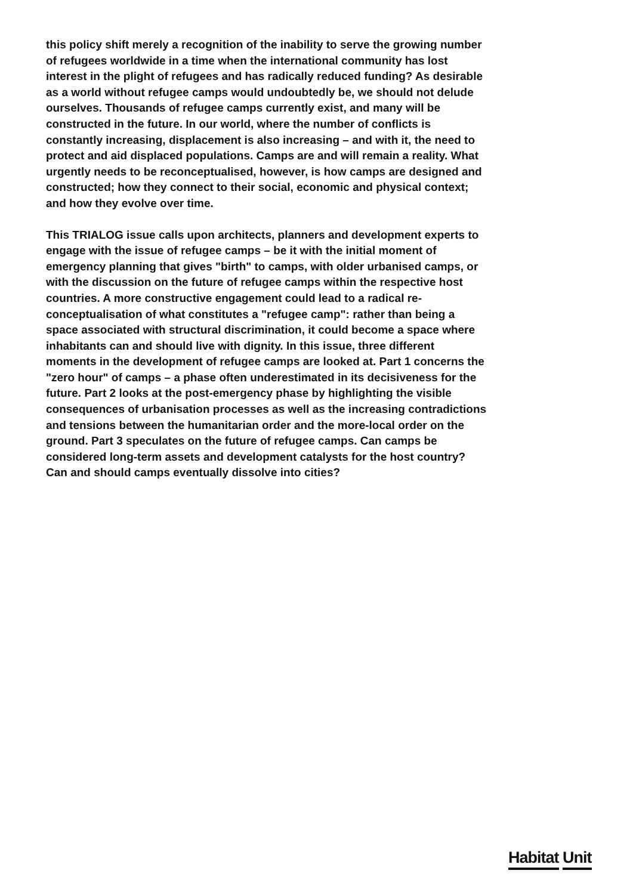this policy shift merely a recognition of the inability to serve the growing number of refugees worldwide in a time when the international community has lost interest in the plight of refugees and has radically reduced funding? As desirable as a world without refugee camps would undoubtedly be, we should not delude ourselves. Thousands of refugee camps currently exist, and many will be constructed in the future. In our world, where the number of conflicts is constantly increasing, displacement is also increasing – and with it, the need to protect and aid displaced populations. Camps are and will remain a reality. What urgently needs to be reconceptualised, however, is how camps are designed and constructed; how they connect to their social, economic and physical context; and how they evolve over time.
This TRIALOG issue calls upon architects, planners and development experts to engage with the issue of refugee camps – be it with the initial moment of emergency planning that gives "birth" to camps, with older urbanised camps, or with the discussion on the future of refugee camps within the respective host countries. A more constructive engagement could lead to a radical re-conceptualisation of what constitutes a "refugee camp": rather than being a space associated with structural discrimination, it could become a space where inhabitants can and should live with dignity. In this issue, three different moments in the development of refugee camps are looked at. Part 1 concerns the "zero hour" of camps – a phase often underestimated in its decisiveness for the future. Part 2 looks at the post-emergency phase by highlighting the visible consequences of urbanisation processes as well as the increasing contradictions and tensions between the humanitarian order and the more-local order on the ground. Part 3 speculates on the future of refugee camps. Can camps be considered long-term assets and development catalysts for the host country? Can and should camps eventually dissolve into cities?
Habitat Unit